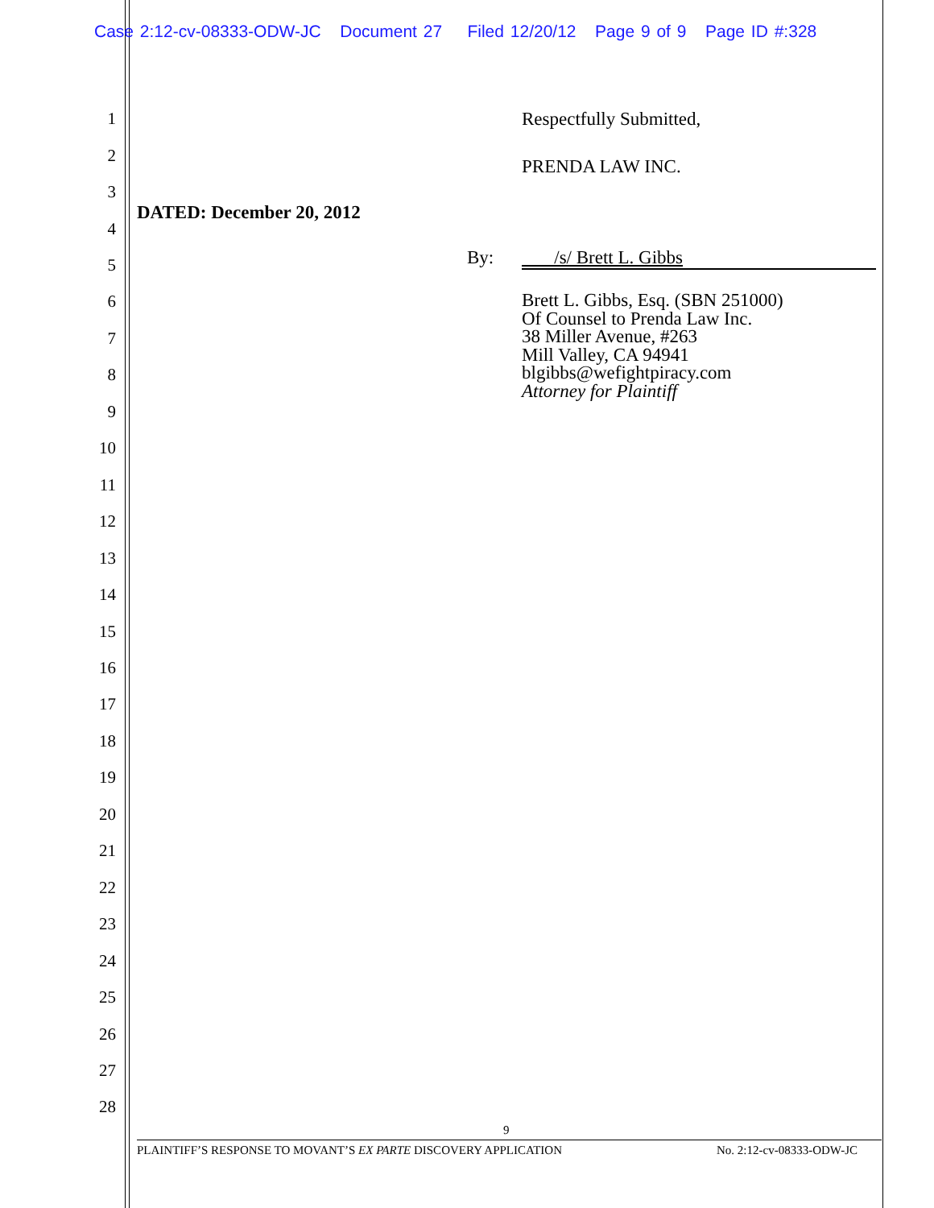Case 2:12-cv-08333-ODW-JC Document 27 Filed 12/20/12 Page 9 of 9 Page ID #:328
1 Respectfully Submitted,
2
PRENDA LAW INC.
3
DATED: December 20, 2012
4
5 By: /s/ Brett L. Gibbs
6
7
8
9
Brett L. Gibbs, Esq. (SBN 251000)
Of Counsel to Prenda Law Inc.
38 Miller Avenue, #263
Mill Valley, CA 94941
blgibbs@wefightpiracy.com
Attorney for Plaintiff
10
11
12
13
14
15
16
17
18
19
20
21
22
23
24
25
26
27
28
9
PLAINTIFF’S RESPONSE TO MOVANT’S EX PARTE DISCOVERY APPLICATION No. 2:12-cv-08333-ODW-JC